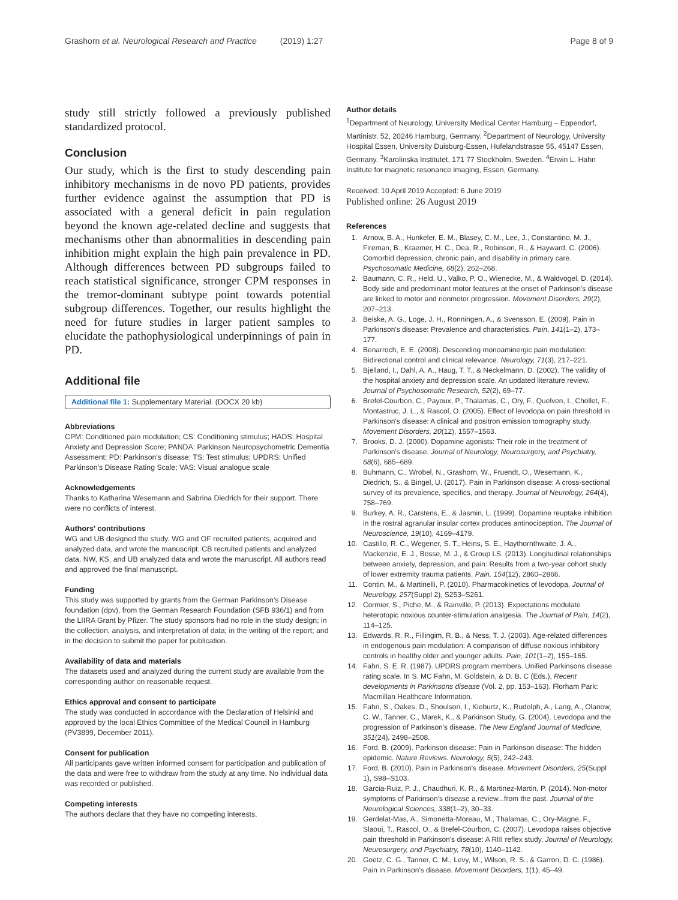Grashorn et al. Neurological Research and Practice (2019) 1:27 Page 8 of 9
study still strictly followed a previously published standardized protocol.
Conclusion
Our study, which is the first to study descending pain inhibitory mechanisms in de novo PD patients, provides further evidence against the assumption that PD is associated with a general deficit in pain regulation beyond the known age-related decline and suggests that mechanisms other than abnormalities in descending pain inhibition might explain the high pain prevalence in PD. Although differences between PD subgroups failed to reach statistical significance, stronger CPM responses in the tremor-dominant subtype point towards potential subgroup differences. Together, our results highlight the need for future studies in larger patient samples to elucidate the pathophysiological underpinnings of pain in PD.
Additional file
Additional file 1: Supplementary Material. (DOCX 20 kb)
Abbreviations
CPM: Conditioned pain modulation; CS: Conditioning stimulus; HADS: Hospital Anxiety and Depression Score; PANDA: Parkinson Neuropsychometric Dementia Assessment; PD: Parkinson's disease; TS: Test stimulus; UPDRS: Unified Parkinson's Disease Rating Scale; VAS: Visual analogue scale
Acknowledgements
Thanks to Katharina Wesemann and Sabrina Diedrich for their support. There were no conflicts of interest.
Authors' contributions
WG and UB designed the study. WG and OF recruited patients, acquired and analyzed data, and wrote the manuscript. CB recruited patients and analyzed data. NW, KS, and UB analyzed data and wrote the manuscript. All authors read and approved the final manuscript.
Funding
This study was supported by grants from the German Parkinson's Disease foundation (dpv), from the German Research Foundation (SFB 936/1) and from the LIIRA Grant by Pfizer. The study sponsors had no role in the study design; in the collection, analysis, and interpretation of data; in the writing of the report; and in the decision to submit the paper for publication.
Availability of data and materials
The datasets used and analyzed during the current study are available from the corresponding author on reasonable request.
Ethics approval and consent to participate
The study was conducted in accordance with the Declaration of Helsinki and approved by the local Ethics Committee of the Medical Council in Hamburg (PV3899, December 2011).
Consent for publication
All participants gave written informed consent for participation and publication of the data and were free to withdraw from the study at any time. No individual data was recorded or published.
Competing interests
The authors declare that they have no competing interests.
Author details
<sup>1</sup> Department of Neurology, University Medical Center Hamburg – Eppendorf, Martinistr. 52, 20246 Hamburg, Germany. <sup>2</sup>Department of Neurology, University Hospital Essen, University Duisburg-Essen, Hufelandstrasse 55, 45147 Essen, Germany. <sup>3</sup>Karolinska Institutet, 171 77 Stockholm, Sweden. <sup>4</sup>Erwin L. Hahn Institute for magnetic resonance imaging, Essen, Germany.
Received: 10 April 2019 Accepted: 6 June 2019
Published online: 26 August 2019
References
1. Arnow, B. A., Hunkeler, E. M., Blasey, C. M., Lee, J., Constantino, M. J., Fireman, B., Kraemer, H. C., Dea, R., Robinson, R., & Hayward, C. (2006). Comorbid depression, chronic pain, and disability in primary care. Psychosomatic Medicine, 68(2), 262–268.
2. Baumann, C. R., Held, U., Valko, P. O., Wienecke, M., & Waldvogel, D. (2014). Body side and predominant motor features at the onset of Parkinson's disease are linked to motor and nonmotor progression. Movement Disorders, 29(2), 207–213.
3. Beiske, A. G., Loge, J. H., Ronningen, A., & Svensson, E. (2009). Pain in Parkinson's disease: Prevalence and characteristics. Pain, 141(1–2), 173–177.
4. Benarroch, E. E. (2008). Descending monoaminergic pain modulation: Bidirectional control and clinical relevance. Neurology, 71(3), 217–221.
5. Bjelland, I., Dahl, A. A., Haug, T. T., & Neckelmann, D. (2002). The validity of the hospital anxiety and depression scale. An updated literature review. Journal of Psychosomatic Research, 52(2), 69–77.
6. Brefel-Courbon, C., Payoux, P., Thalamas, C., Ory, F., Quelven, I., Chollet, F., Montastruc, J. L., & Rascol, O. (2005). Effect of levodopa on pain threshold in Parkinson's disease: A clinical and positron emission tomography study. Movement Disorders, 20(12), 1557–1563.
7. Brooks, D. J. (2000). Dopamine agonists: Their role in the treatment of Parkinson's disease. Journal of Neurology, Neurosurgery, and Psychiatry, 68(6), 685–689.
8. Buhmann, C., Wrobel, N., Grashorn, W., Fruendt, O., Wesemann, K., Diedrich, S., & Bingel, U. (2017). Pain in Parkinson disease: A cross-sectional survey of its prevalence, specifics, and therapy. Journal of Neurology, 264(4), 758–769.
9. Burkey, A. R., Carstens, E., & Jasmin, L. (1999). Dopamine reuptake inhibition in the rostral agranular insular cortex produces antinociception. The Journal of Neuroscience, 19(10), 4169–4179.
10. Castillo, R. C., Wegener, S. T., Heins, S. E., Haythornthwaite, J. A., Mackenzie, E. J., Bosse, M. J., & Group LS. (2013). Longitudinal relationships between anxiety, depression, and pain: Results from a two-year cohort study of lower extremity trauma patients. Pain, 154(12), 2860–2866.
11. Contin, M., & Martinelli, P. (2010). Pharmacokinetics of levodopa. Journal of Neurology, 257(Suppl 2), S253–S261.
12. Cormier, S., Piche, M., & Rainville, P. (2013). Expectations modulate heterotopic noxious counter-stimulation analgesia. The Journal of Pain, 14(2), 114–125.
13. Edwards, R. R., Fillingim, R. B., & Ness, T. J. (2003). Age-related differences in endogenous pain modulation: A comparison of diffuse noxious inhibitory controls in healthy older and younger adults. Pain, 101(1–2), 155–165.
14. Fahn, S. E. R. (1987). UPDRS program members. Unified Parkinsons disease rating scale. In S. MC Fahn, M. Goldstein, & D. B. C (Eds.), Recent developments in Parkinsons disease (Vol. 2, pp. 153–163). Florham Park: Macmillan Healthcare Information.
15. Fahn, S., Oakes, D., Shoulson, I., Kieburtz, K., Rudolph, A., Lang, A., Olanow, C. W., Tanner, C., Marek, K., & Parkinson Study, G. (2004). Levodopa and the progression of Parkinson's disease. The New England Journal of Medicine, 351(24), 2498–2508.
16. Ford, B. (2009). Parkinson disease: Pain in Parkinson disease: The hidden epidemic. Nature Reviews. Neurology, 5(5), 242–243.
17. Ford, B. (2010). Pain in Parkinson's disease. Movement Disorders, 25(Suppl 1), S98–S103.
18. Garcia-Ruiz, P. J., Chaudhuri, K. R., & Martinez-Martin, P. (2014). Non-motor symptoms of Parkinson's disease a review...from the past. Journal of the Neurological Sciences, 338(1–2), 30–33.
19. Gerdelat-Mas, A., Simonetta-Moreau, M., Thalamas, C., Ory-Magne, F., Slaoui, T., Rascol, O., & Brefel-Courbon, C. (2007). Levodopa raises objective pain threshold in Parkinson's disease: A RIII reflex study. Journal of Neurology, Neurosurgery, and Psychiatry, 78(10), 1140–1142.
20. Goetz, C. G., Tanner, C. M., Levy, M., Wilson, R. S., & Garron, D. C. (1986). Pain in Parkinson's disease. Movement Disorders, 1(1), 45–49.